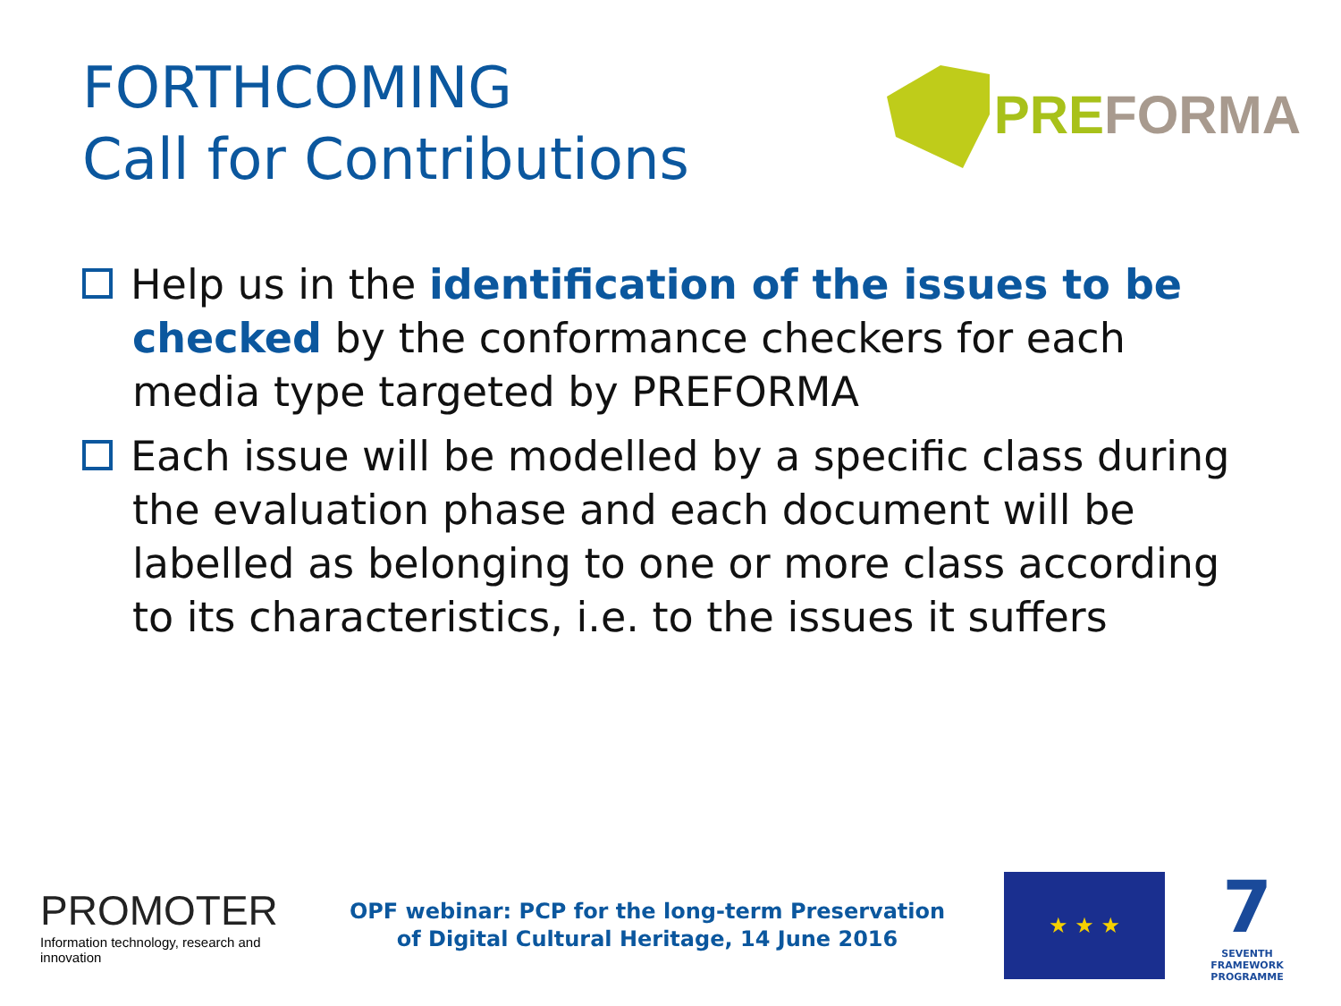FORTHCOMING
Call for Contributions
PRE FORMA
Help us in the identification of the issues to be checked by the conformance checkers for each media type targeted by PREFORMA
Each issue will be modelled by a specific class during the evaluation phase and each document will be labelled as belonging to one or more class according to its characteristics, i.e. to the issues it suffers
PROMOTER
Information technology, research and innovation
OPF webinar: PCP for the long-term Preservation
of Digital Cultural Heritage, 14 June 2016
★ ★ ★
7
SEVENTH FRAMEWORK
PROGRAMME